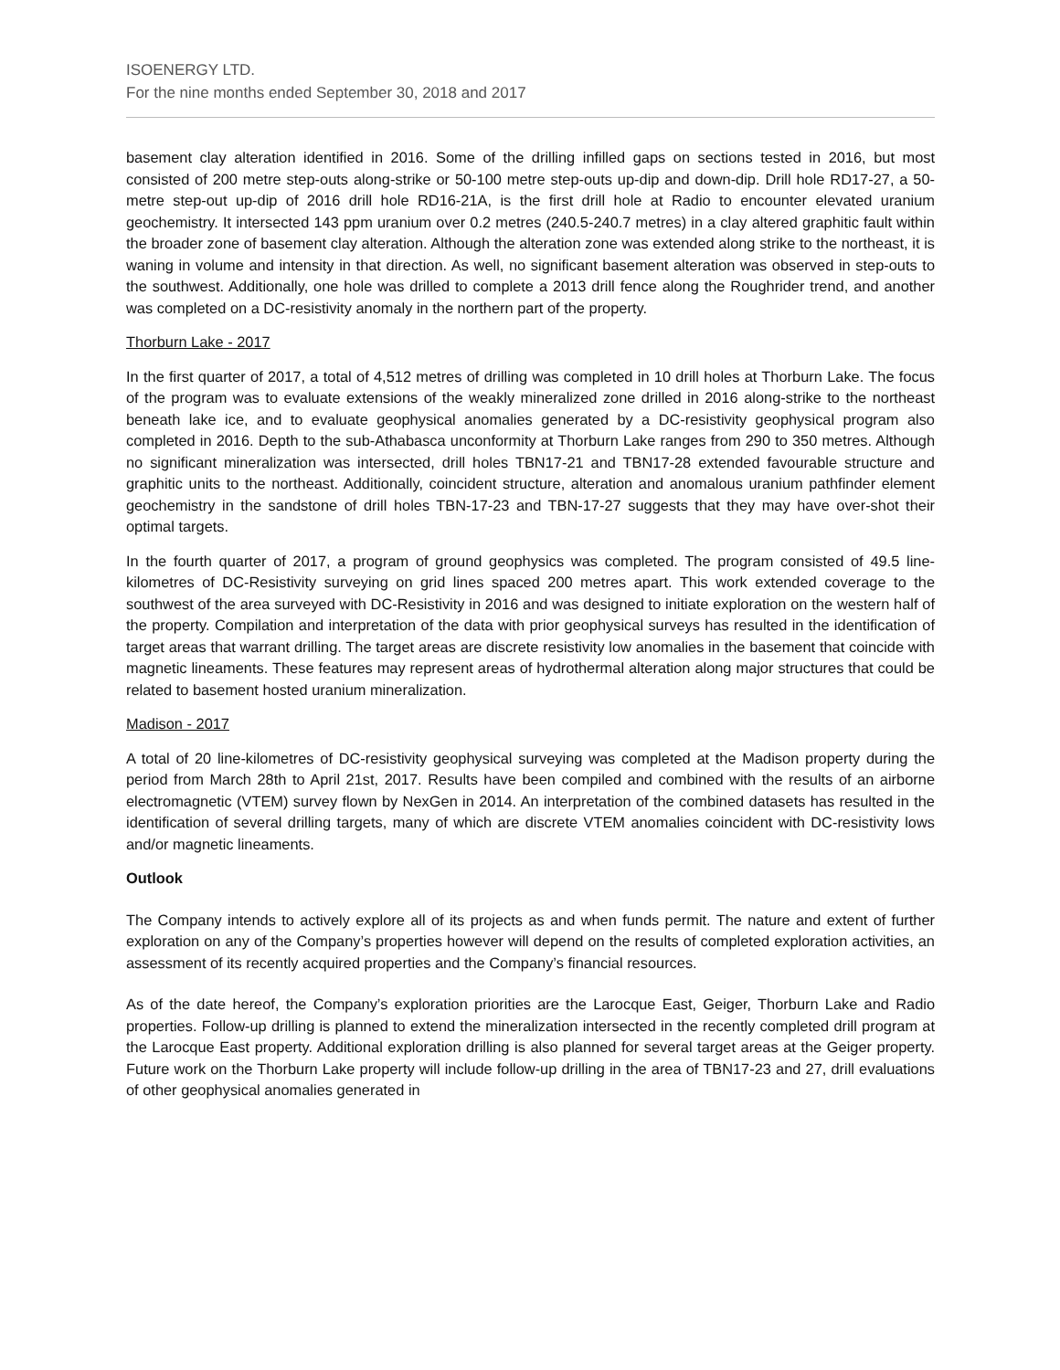ISOENERGY LTD.
For the nine months ended September 30, 2018 and 2017
basement clay alteration identified in 2016. Some of the drilling infilled gaps on sections tested in 2016, but most consisted of 200 metre step-outs along-strike or 50-100 metre step-outs up-dip and down-dip. Drill hole RD17-27, a 50-metre step-out up-dip of 2016 drill hole RD16-21A, is the first drill hole at Radio to encounter elevated uranium geochemistry. It intersected 143 ppm uranium over 0.2 metres (240.5-240.7 metres) in a clay altered graphitic fault within the broader zone of basement clay alteration. Although the alteration zone was extended along strike to the northeast, it is waning in volume and intensity in that direction. As well, no significant basement alteration was observed in step-outs to the southwest. Additionally, one hole was drilled to complete a 2013 drill fence along the Roughrider trend, and another was completed on a DC-resistivity anomaly in the northern part of the property.
Thorburn Lake - 2017
In the first quarter of 2017, a total of 4,512 metres of drilling was completed in 10 drill holes at Thorburn Lake. The focus of the program was to evaluate extensions of the weakly mineralized zone drilled in 2016 along-strike to the northeast beneath lake ice, and to evaluate geophysical anomalies generated by a DC-resistivity geophysical program also completed in 2016. Depth to the sub-Athabasca unconformity at Thorburn Lake ranges from 290 to 350 metres. Although no significant mineralization was intersected, drill holes TBN17-21 and TBN17-28 extended favourable structure and graphitic units to the northeast. Additionally, coincident structure, alteration and anomalous uranium pathfinder element geochemistry in the sandstone of drill holes TBN-17-23 and TBN-17-27 suggests that they may have over-shot their optimal targets.
In the fourth quarter of 2017, a program of ground geophysics was completed. The program consisted of 49.5 line-kilometres of DC-Resistivity surveying on grid lines spaced 200 metres apart. This work extended coverage to the southwest of the area surveyed with DC-Resistivity in 2016 and was designed to initiate exploration on the western half of the property. Compilation and interpretation of the data with prior geophysical surveys has resulted in the identification of target areas that warrant drilling. The target areas are discrete resistivity low anomalies in the basement that coincide with magnetic lineaments. These features may represent areas of hydrothermal alteration along major structures that could be related to basement hosted uranium mineralization.
Madison - 2017
A total of 20 line-kilometres of DC-resistivity geophysical surveying was completed at the Madison property during the period from March 28th to April 21st, 2017. Results have been compiled and combined with the results of an airborne electromagnetic (VTEM) survey flown by NexGen in 2014. An interpretation of the combined datasets has resulted in the identification of several drilling targets, many of which are discrete VTEM anomalies coincident with DC-resistivity lows and/or magnetic lineaments.
Outlook
The Company intends to actively explore all of its projects as and when funds permit. The nature and extent of further exploration on any of the Company’s properties however will depend on the results of completed exploration activities, an assessment of its recently acquired properties and the Company’s financial resources.
As of the date hereof, the Company’s exploration priorities are the Larocque East, Geiger, Thorburn Lake and Radio properties. Follow-up drilling is planned to extend the mineralization intersected in the recently completed drill program at the Larocque East property. Additional exploration drilling is also planned for several target areas at the Geiger property. Future work on the Thorburn Lake property will include follow-up drilling in the area of TBN17-23 and 27, drill evaluations of other geophysical anomalies generated in